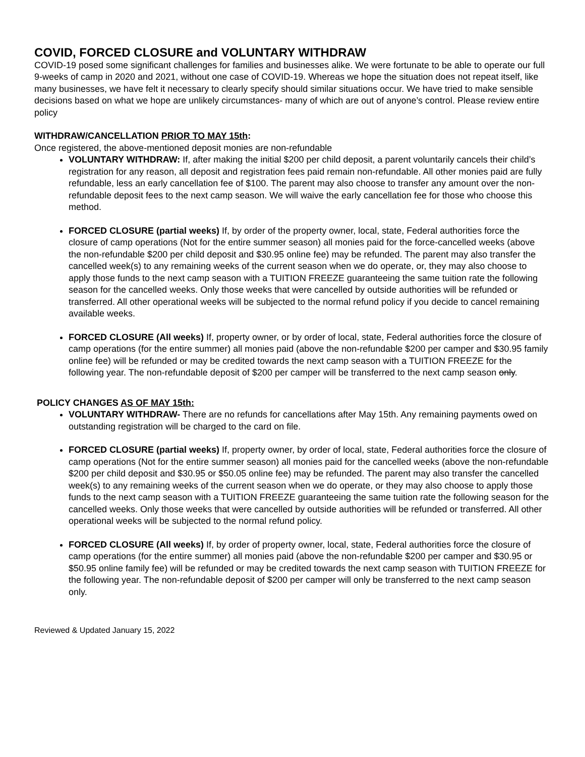COVID, FORCED CLOSURE and VOLUNTARY WITHDRAW
COVID-19 posed some significant challenges for families and businesses alike. We were fortunate to be able to operate our full 9-weeks of camp in 2020 and 2021, without one case of COVID-19. Whereas we hope the situation does not repeat itself, like many businesses, we have felt it necessary to clearly specify should similar situations occur. We have tried to make sensible decisions based on what we hope are unlikely circumstances- many of which are out of anyone’s control. Please review entire policy
WITHDRAW/CANCELLATION PRIOR TO MAY 15th:
Once registered, the above-mentioned deposit monies are non-refundable
VOLUNTARY WITHDRAW: If, after making the initial $200 per child deposit, a parent voluntarily cancels their child’s registration for any reason, all deposit and registration fees paid remain non-refundable. All other monies paid are fully refundable, less an early cancellation fee of $100. The parent may also choose to transfer any amount over the non-refundable deposit fees to the next camp season. We will waive the early cancellation fee for those who choose this method.
FORCED CLOSURE (partial weeks) If, by order of the property owner, local, state, Federal authorities force the closure of camp operations (Not for the entire summer season) all monies paid for the force-cancelled weeks (above the non-refundable $200 per child deposit and $30.95 online fee) may be refunded. The parent may also transfer the cancelled week(s) to any remaining weeks of the current season when we do operate, or, they may also choose to apply those funds to the next camp season with a TUITION FREEZE guaranteeing the same tuition rate the following season for the cancelled weeks. Only those weeks that were cancelled by outside authorities will be refunded or transferred. All other operational weeks will be subjected to the normal refund policy if you decide to cancel remaining available weeks.
FORCED CLOSURE (All weeks) If, property owner, or by order of local, state, Federal authorities force the closure of camp operations (for the entire summer) all monies paid (above the non-refundable $200 per camper and $30.95 family online fee) will be refunded or may be credited towards the next camp season with a TUITION FREEZE for the following year. The non-refundable deposit of $200 per camper will be transferred to the next camp season only.
POLICY CHANGES AS OF MAY 15th:
VOLUNTARY WITHDRAW- There are no refunds for cancellations after May 15th. Any remaining payments owed on outstanding registration will be charged to the card on file.
FORCED CLOSURE (partial weeks) If, property owner, by order of local, state, Federal authorities force the closure of camp operations (Not for the entire summer season) all monies paid for the cancelled weeks (above the non-refundable $200 per child deposit and $30.95 or $50.05 online fee) may be refunded. The parent may also transfer the cancelled week(s) to any remaining weeks of the current season when we do operate, or they may also choose to apply those funds to the next camp season with a TUITION FREEZE guaranteeing the same tuition rate the following season for the cancelled weeks. Only those weeks that were cancelled by outside authorities will be refunded or transferred. All other operational weeks will be subjected to the normal refund policy.
FORCED CLOSURE (All weeks) If, by order of property owner, local, state, Federal authorities force the closure of camp operations (for the entire summer) all monies paid (above the non-refundable $200 per camper and $30.95 or $50.95 online family fee) will be refunded or may be credited towards the next camp season with TUITION FREEZE for the following year. The non-refundable deposit of $200 per camper will only be transferred to the next camp season only.
Reviewed & Updated January 15, 2022